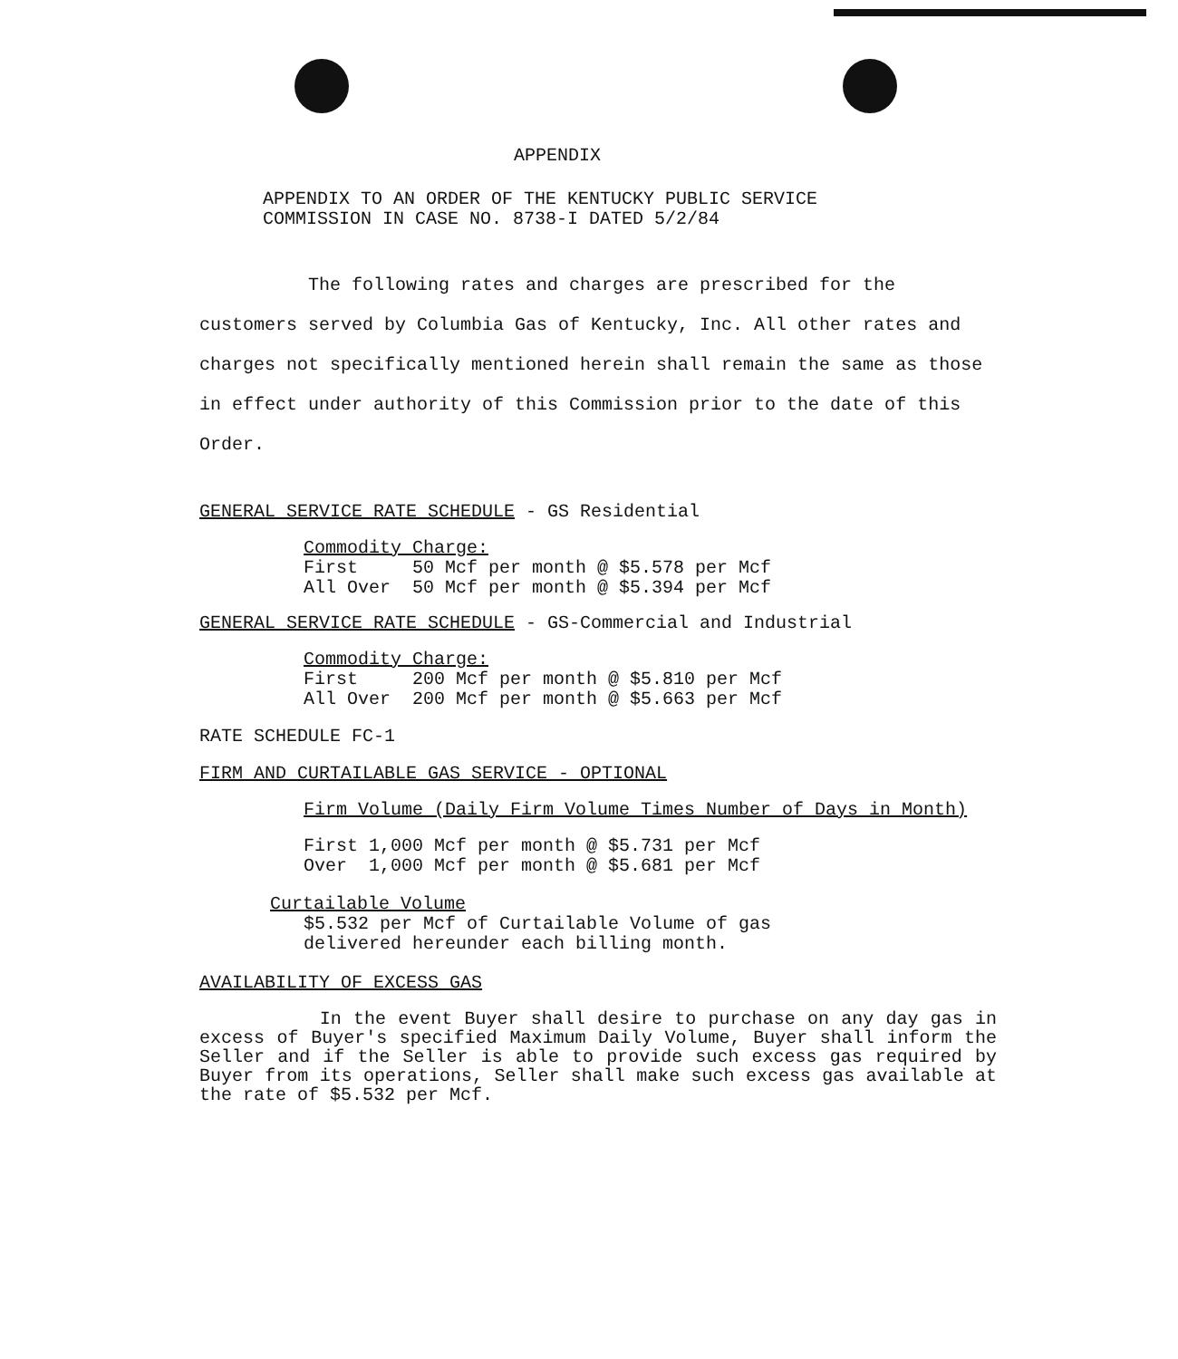APPENDIX
APPENDIX TO AN ORDER OF THE KENTUCKY PUBLIC SERVICE
COMMISSION IN CASE NO. 8738-I DATED 5/2/84
The following rates and charges are prescribed for the customers served by Columbia Gas of Kentucky, Inc. All other rates and charges not specifically mentioned herein shall remain the same as those in effect under authority of this Commission prior to the date of this Order.
GENERAL SERVICE RATE SCHEDULE - GS Residential
Commodity Charge:
First     50 Mcf per month @ $5.578 per Mcf
All Over  50 Mcf per month @ $5.394 per Mcf
GENERAL SERVICE RATE SCHEDULE - GS-Commercial and Industrial
Commodity Charge:
First     200 Mcf per month @ $5.810 per Mcf
All Over  200 Mcf per month @ $5.663 per Mcf
RATE SCHEDULE FC-1
FIRM AND CURTAILABLE GAS SERVICE - OPTIONAL
Firm Volume (Daily Firm Volume Times Number of Days in Month)
First 1,000 Mcf per month @ $5.731 per Mcf
Over  1,000 Mcf per month @ $5.681 per Mcf
Curtailable Volume
$5.532 per Mcf of Curtailable Volume of gas
delivered hereunder each billing month.
AVAILABILITY OF EXCESS GAS
In the event Buyer shall desire to purchase on any day gas in excess of Buyer's specified Maximum Daily Volume, Buyer shall inform the Seller and if the Seller is able to provide such excess gas required by Buyer from its operations, Seller shall make such excess gas available at the rate of $5.532 per Mcf.